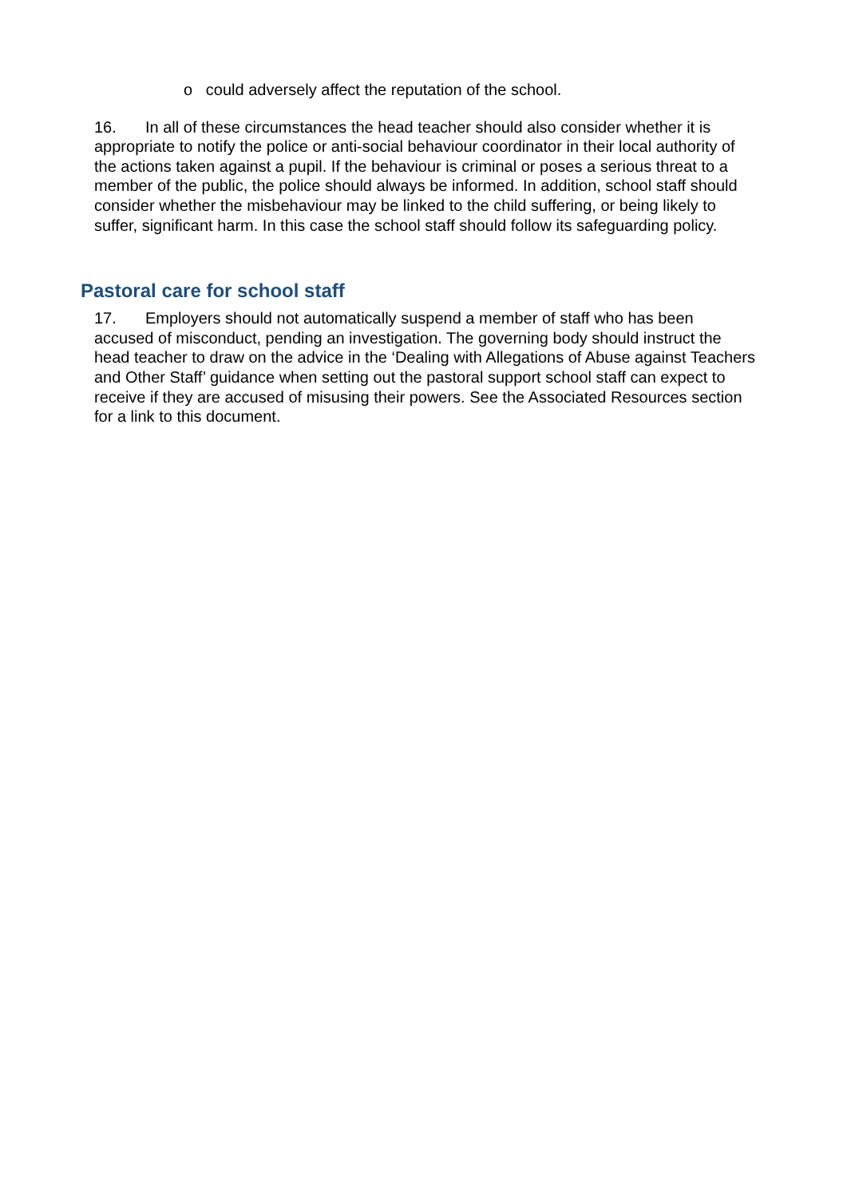o could adversely affect the reputation of the school.
16. In all of these circumstances the head teacher should also consider whether it is appropriate to notify the police or anti-social behaviour coordinator in their local authority of the actions taken against a pupil. If the behaviour is criminal or poses a serious threat to a member of the public, the police should always be informed. In addition, school staff should consider whether the misbehaviour may be linked to the child suffering, or being likely to suffer, significant harm. In this case the school staff should follow its safeguarding policy.
Pastoral care for school staff
17. Employers should not automatically suspend a member of staff who has been accused of misconduct, pending an investigation. The governing body should instruct the head teacher to draw on the advice in the ‘Dealing with Allegations of Abuse against Teachers and Other Staff’ guidance when setting out the pastoral support school staff can expect to receive if they are accused of misusing their powers. See the Associated Resources section for a link to this document.